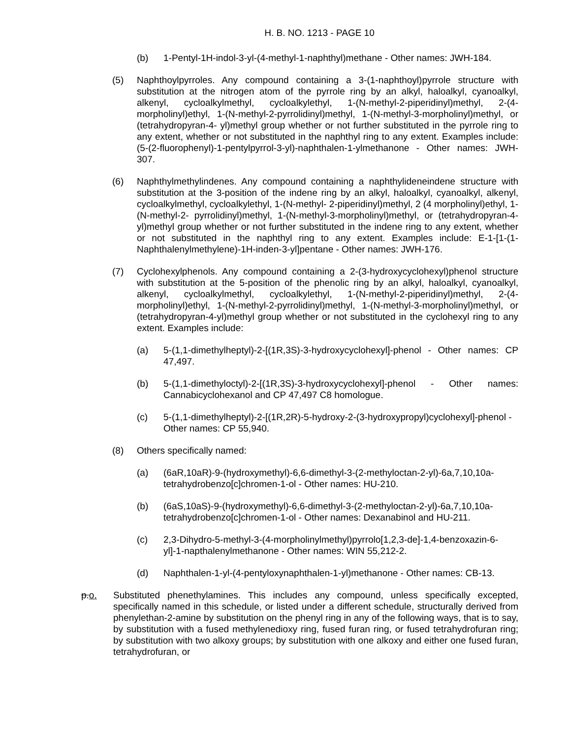H. B. NO. 1213 - PAGE 10
(b) 1-Pentyl-1H-indol-3-yl-(4-methyl-1-naphthyl)methane - Other names: JWH-184.
(5) Naphthoylpyrroles. Any compound containing a 3-(1-naphthoyl)pyrrole structure with substitution at the nitrogen atom of the pyrrole ring by an alkyl, haloalkyl, cyanoalkyl, alkenyl, cycloalkylmethyl, cycloalkylethyl, 1-(N-methyl-2-piperidinyl)methyl, 2-(4-morpholinyl)ethyl, 1-(N-methyl-2-pyrrolidinyl)methyl, 1-(N-methyl-3-morpholinyl)methyl, or (tetrahydropyran-4- yl)methyl group whether or not further substituted in the pyrrole ring to any extent, whether or not substituted in the naphthyl ring to any extent. Examples include: (5-(2-fluorophenyl)-1-pentylpyrrol-3-yl)-naphthalen-1-ylmethanone - Other names: JWH-307.
(6) Naphthylmethylindenes. Any compound containing a naphthylideneindene structure with substitution at the 3-position of the indene ring by an alkyl, haloalkyl, cyanoalkyl, alkenyl, cycloalkylmethyl, cycloalkylethyl, 1-(N-methyl- 2-piperidinyl)methyl, 2 (4 morpholinyl)ethyl, 1-(N-methyl-2- pyrrolidinyl)methyl, 1-(N-methyl-3-morpholinyl)methyl, or (tetrahydropyran-4- yl)methyl group whether or not further substituted in the indene ring to any extent, whether or not substituted in the naphthyl ring to any extent. Examples include: E-1-[1-(1-Naphthalenylmethylene)-1H-inden-3-yl]pentane - Other names: JWH-176.
(7) Cyclohexylphenols. Any compound containing a 2-(3-hydroxycyclohexyl)phenol structure with substitution at the 5-position of the phenolic ring by an alkyl, haloalkyl, cyanoalkyl, alkenyl, cycloalkylmethyl, cycloalkylethyl, 1-(N-methyl-2-piperidinyl)methyl, 2-(4-morpholinyl)ethyl, 1-(N-methyl-2-pyrrolidinyl)methyl, 1-(N-methyl-3-morpholinyl)methyl, or (tetrahydropyran-4-yl)methyl group whether or not substituted in the cyclohexyl ring to any extent. Examples include:
(a) 5-(1,1-dimethylheptyl)-2-[(1R,3S)-3-hydroxycyclohexyl]-phenol - Other names: CP 47,497.
(b) 5-(1,1-dimethyloctyl)-2-[(1R,3S)-3-hydroxycyclohexyl]-phenol - Other names: Cannabicyclohexanol and CP 47,497 C8 homologue.
(c) 5-(1,1-dimethylheptyl)-2-[(1R,2R)-5-hydroxy-2-(3-hydroxypropyl)cyclohexyl]-phenol - Other names: CP 55,940.
(8) Others specifically named:
(a) (6aR,10aR)-9-(hydroxymethyl)-6,6-dimethyl-3-(2-methyloctan-2-yl)-6a,7,10,10a-tetrahydrobenzo[c]chromen-1-ol - Other names: HU-210.
(b) (6aS,10aS)-9-(hydroxymethyl)-6,6-dimethyl-3-(2-methyloctan-2-yl)-6a,7,10,10a-tetrahydrobenzo[c]chromen-1-ol - Other names: Dexanabinol and HU-211.
(c) 2,3-Dihydro-5-methyl-3-(4-morpholinylmethyl)pyrrolo[1,2,3-de]-1,4-benzoxazin-6-yl]-1-napthalenylmethanone - Other names: WIN 55,212-2.
(d) Naphthalen-1-yl-(4-pentyloxynaphthalen-1-yl)methanone - Other names: CB-13.
p.o. Substituted phenethylamines. This includes any compound, unless specifically excepted, specifically named in this schedule, or listed under a different schedule, structurally derived from phenylethan-2-amine by substitution on the phenyl ring in any of the following ways, that is to say, by substitution with a fused methylenedioxy ring, fused furan ring, or fused tetrahydrofuran ring; by substitution with two alkoxy groups; by substitution with one alkoxy and either one fused furan, tetrahydrofuran, or